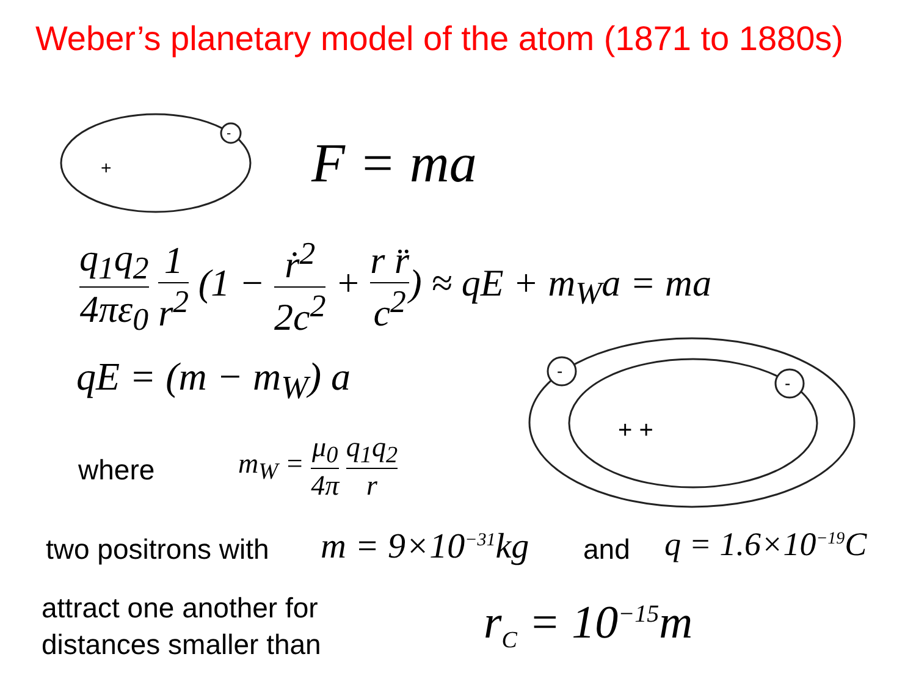Weber’s planetary model of the atom (1871 to 1880s)
-
+
F = ma
q<sub>1</sub>q<sub>2</sub> 4πε<sub>0</sub> 1 r<sup>2</sup> (1 − ṙ<sup>2</sup> 2c<sup>2</sup> + r r̈ c<sup>2</sup>) ≈ qE + m<sub>W</sub>a = ma
qE = (m − m<sub>W</sub>) a
where
m<sub>W</sub> = μ<sub>0</sub> 4π q<sub>1</sub>q<sub>2</sub> r
-
-
+ +
two positrons with m = 9×10<sup>−31</sup>kg and q = 1.6×10<sup>−19</sup>C
attract one another for
distances smaller than
r<sub>C</sub> = 10<sup>−15</sup>m